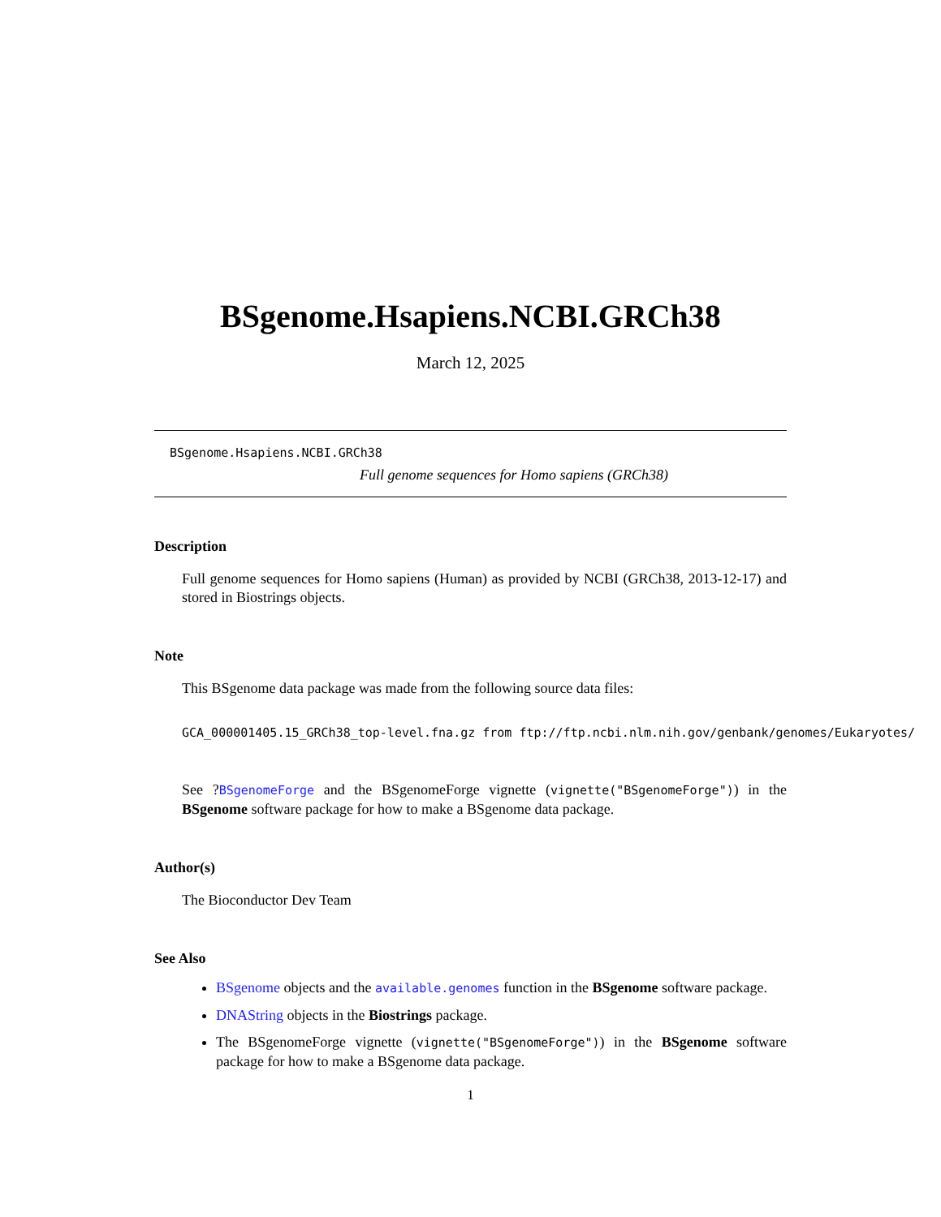BSgenome.Hsapiens.NCBI.GRCh38
March 12, 2025
BSgenome.Hsapiens.NCBI.GRCh38
Full genome sequences for Homo sapiens (GRCh38)
Description
Full genome sequences for Homo sapiens (Human) as provided by NCBI (GRCh38, 2013-12-17) and stored in Biostrings objects.
Note
This BSgenome data package was made from the following source data files:
GCA_000001405.15_GRCh38_top-level.fna.gz from ftp://ftp.ncbi.nlm.nih.gov/genbank/genomes/Eukaryotes/
See ?BSgenomeForge and the BSgenomeForge vignette (vignette("BSgenomeForge")) in the BSgenome software package for how to make a BSgenome data package.
Author(s)
The Bioconductor Dev Team
See Also
BSgenome objects and the available.genomes function in the BSgenome software package.
DNAString objects in the Biostrings package.
The BSgenomeForge vignette (vignette("BSgenomeForge")) in the BSgenome software package for how to make a BSgenome data package.
1